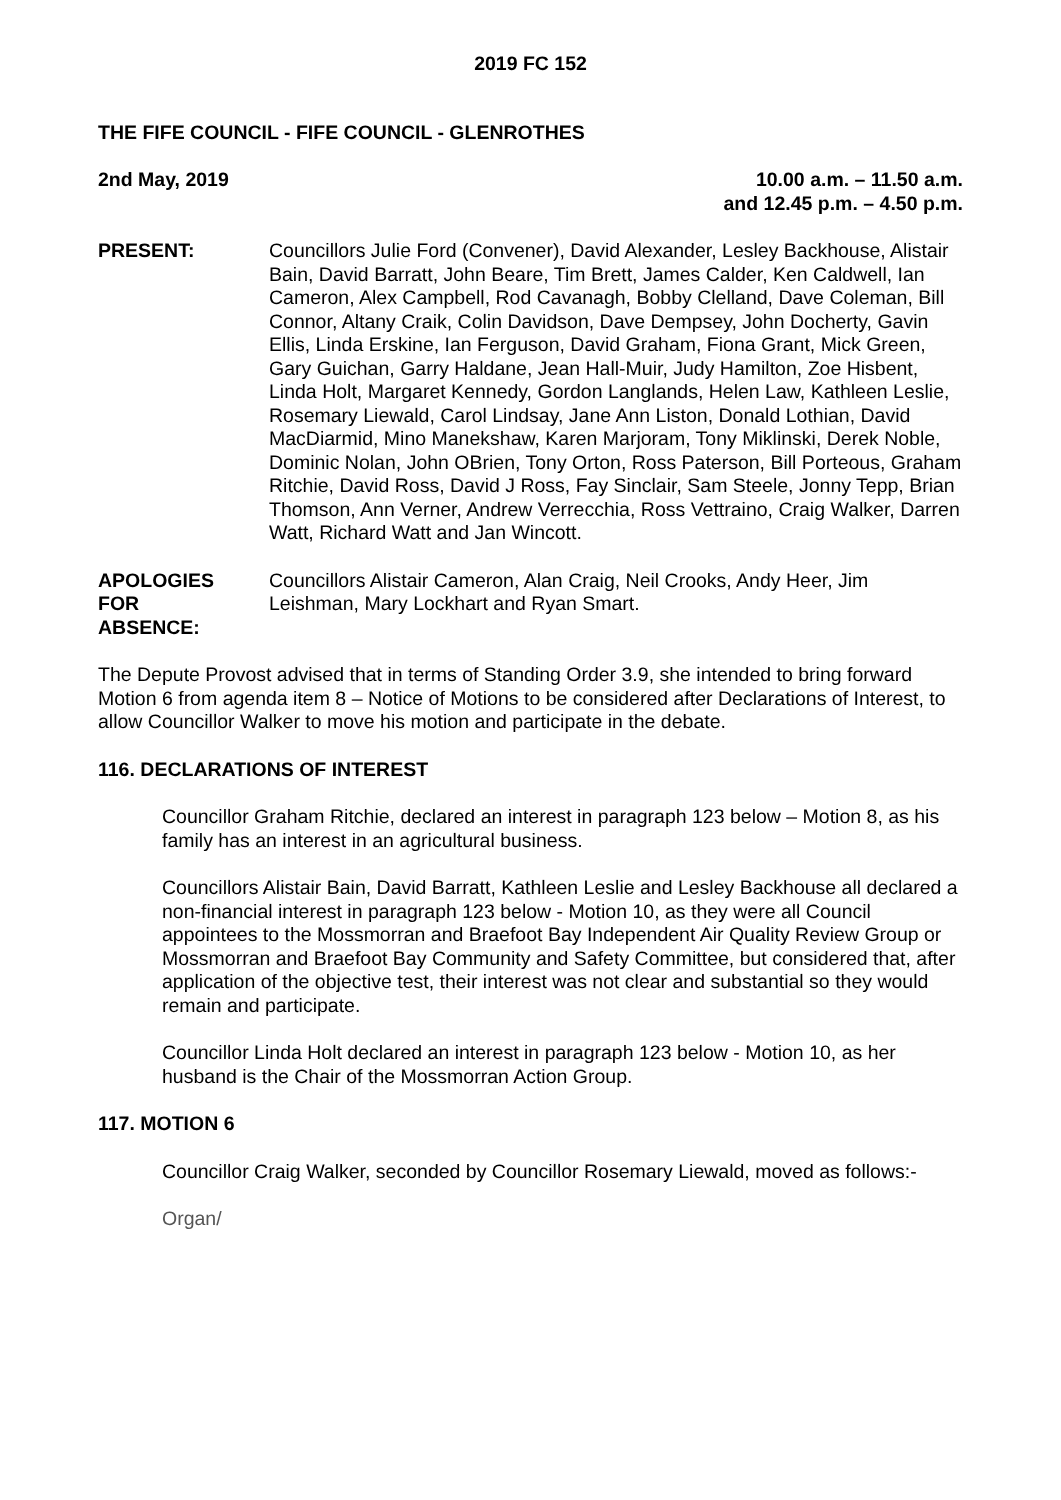2019 FC 152
THE FIFE COUNCIL - FIFE COUNCIL - GLENROTHES
2nd May, 2019 10.00 a.m. – 11.50 a.m.
and 12.45 p.m. – 4.50 p.m.
PRESENT: Councillors Julie Ford (Convener), David Alexander, Lesley Backhouse, Alistair Bain, David Barratt, John Beare, Tim Brett, James Calder, Ken Caldwell, Ian Cameron, Alex Campbell, Rod Cavanagh, Bobby Clelland, Dave Coleman, Bill Connor, Altany Craik, Colin Davidson, Dave Dempsey, John Docherty, Gavin Ellis, Linda Erskine, Ian Ferguson, David Graham, Fiona Grant, Mick Green, Gary Guichan, Garry Haldane, Jean Hall-Muir, Judy Hamilton, Zoe Hisbent, Linda Holt, Margaret Kennedy, Gordon Langlands, Helen Law, Kathleen Leslie, Rosemary Liewald, Carol Lindsay, Jane Ann Liston, Donald Lothian, David MacDiarmid, Mino Manekshaw, Karen Marjoram, Tony Miklinski, Derek Noble, Dominic Nolan, John OBrien, Tony Orton, Ross Paterson, Bill Porteous, Graham Ritchie, David Ross, David J Ross, Fay Sinclair, Sam Steele, Jonny Tepp, Brian Thomson, Ann Verner, Andrew Verrecchia, Ross Vettraino, Craig Walker, Darren Watt, Richard Watt and Jan Wincott.
APOLOGIES
FOR
ABSENCE:
Councillors Alistair Cameron, Alan Craig, Neil Crooks, Andy Heer, Jim Leishman, Mary Lockhart and Ryan Smart.
The Depute Provost advised that in terms of Standing Order 3.9, she intended to bring forward Motion 6 from agenda item 8 – Notice of Motions to be considered after Declarations of Interest, to allow Councillor Walker to move his motion and participate in the debate.
116. DECLARATIONS OF INTEREST
Councillor Graham Ritchie, declared an interest in paragraph 123 below – Motion 8, as his family has an interest in an agricultural business.
Councillors Alistair Bain, David Barratt, Kathleen Leslie and Lesley Backhouse all declared a non-financial interest in paragraph 123 below - Motion 10, as they were all Council appointees to the Mossmorran and Braefoot Bay Independent Air Quality Review Group or Mossmorran and Braefoot Bay Community and Safety Committee, but considered that, after application of the objective test, their interest was not clear and substantial so they would remain and participate.
Councillor Linda Holt declared an interest in paragraph 123 below - Motion 10, as her husband is the Chair of the Mossmorran Action Group.
117. MOTION 6
Councillor Craig Walker, seconded by Councillor Rosemary Liewald, moved as follows:-
Organ/